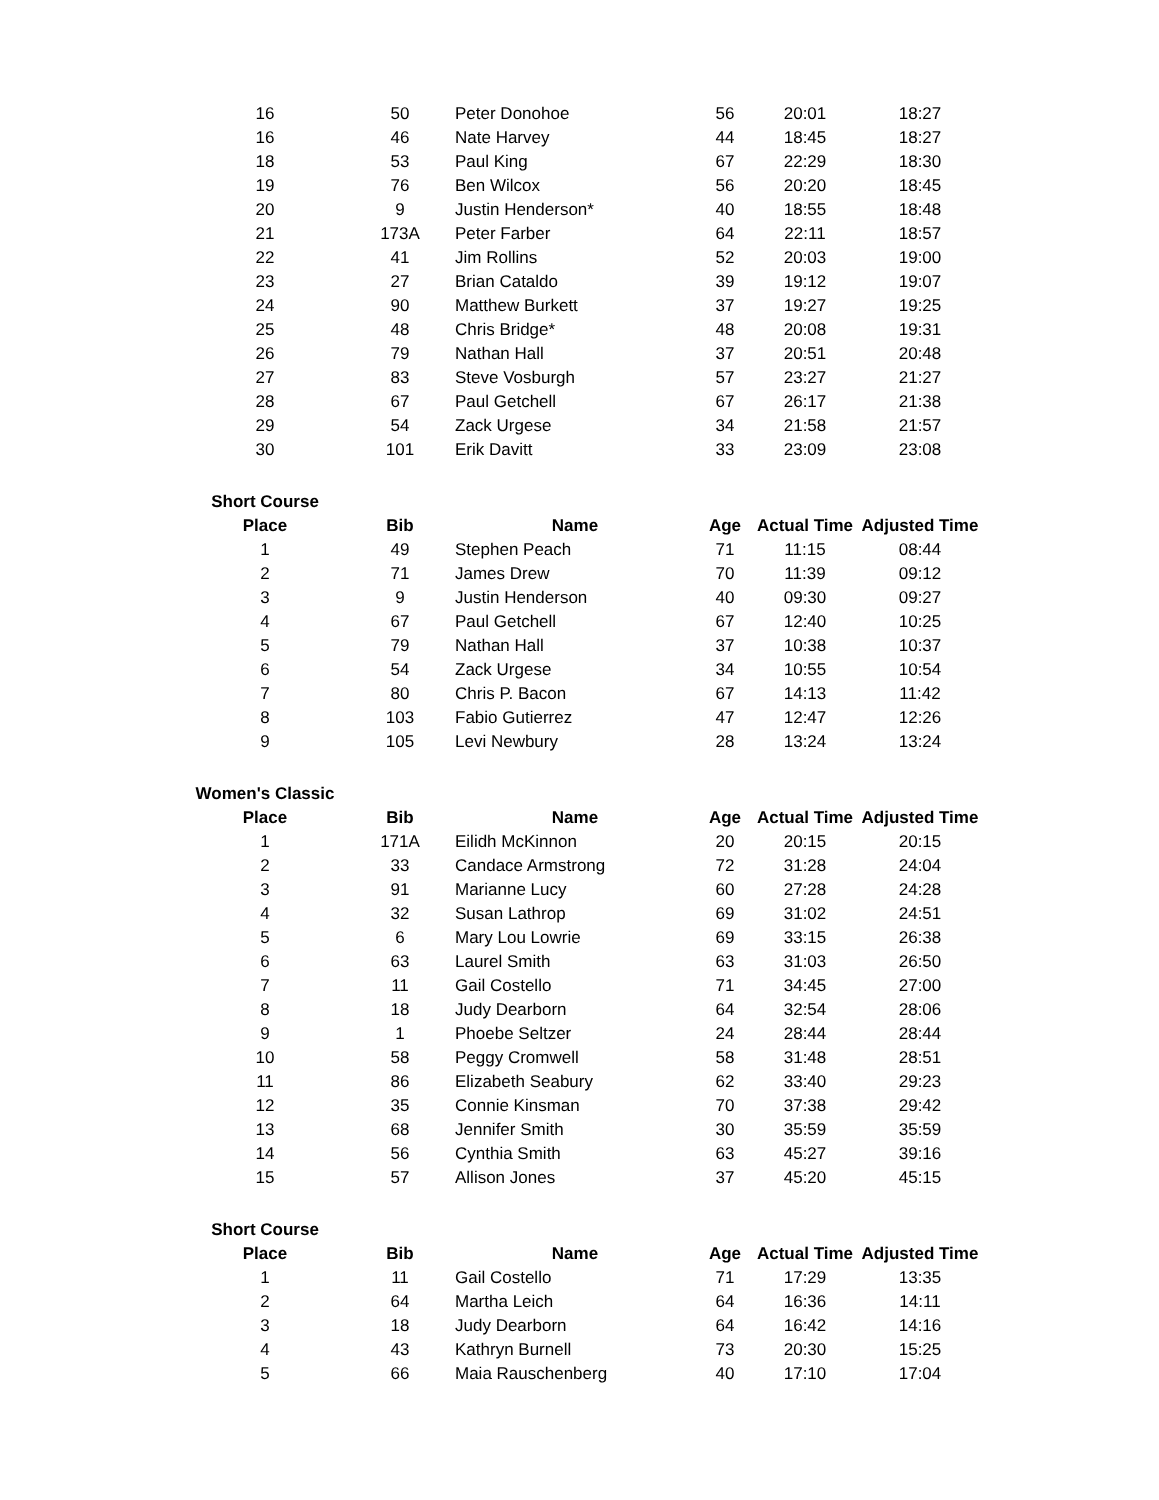| 16 | 50 | Peter Donohoe | 56 | 20:01 | 18:27 |
| 16 | 46 | Nate Harvey | 44 | 18:45 | 18:27 |
| 18 | 53 | Paul King | 67 | 22:29 | 18:30 |
| 19 | 76 | Ben Wilcox | 56 | 20:20 | 18:45 |
| 20 | 9 | Justin Henderson* | 40 | 18:55 | 18:48 |
| 21 | 173A | Peter Farber | 64 | 22:11 | 18:57 |
| 22 | 41 | Jim Rollins | 52 | 20:03 | 19:00 |
| 23 | 27 | Brian Cataldo | 39 | 19:12 | 19:07 |
| 24 | 90 | Matthew Burkett | 37 | 19:27 | 19:25 |
| 25 | 48 | Chris Bridge* | 48 | 20:08 | 19:31 |
| 26 | 79 | Nathan Hall | 37 | 20:51 | 20:48 |
| 27 | 83 | Steve Vosburgh | 57 | 23:27 | 21:27 |
| 28 | 67 | Paul Getchell | 67 | 26:17 | 21:38 |
| 29 | 54 | Zack Urgese | 34 | 21:58 | 21:57 |
| 30 | 101 | Erik Davitt | 33 | 23:09 | 23:08 |
| Short Course | | | | | |
| Place | Bib | Name | Age | Actual Time | Adjusted Time |
| 1 | 49 | Stephen Peach | 71 | 11:15 | 08:44 |
| 2 | 71 | James Drew | 70 | 11:39 | 09:12 |
| 3 | 9 | Justin Henderson | 40 | 09:30 | 09:27 |
| 4 | 67 | Paul Getchell | 67 | 12:40 | 10:25 |
| 5 | 79 | Nathan Hall | 37 | 10:38 | 10:37 |
| 6 | 54 | Zack Urgese | 34 | 10:55 | 10:54 |
| 7 | 80 | Chris P. Bacon | 67 | 14:13 | 11:42 |
| 8 | 103 | Fabio Gutierrez | 47 | 12:47 | 12:26 |
| 9 | 105 | Levi Newbury | 28 | 13:24 | 13:24 |
| Women's Classic | | | | | |
| Place | Bib | Name | Age | Actual Time | Adjusted Time |
| 1 | 171A | Eilidh McKinnon | 20 | 20:15 | 20:15 |
| 2 | 33 | Candace Armstrong | 72 | 31:28 | 24:04 |
| 3 | 91 | Marianne Lucy | 60 | 27:28 | 24:28 |
| 4 | 32 | Susan Lathrop | 69 | 31:02 | 24:51 |
| 5 | 6 | Mary Lou Lowrie | 69 | 33:15 | 26:38 |
| 6 | 63 | Laurel Smith | 63 | 31:03 | 26:50 |
| 7 | 11 | Gail Costello | 71 | 34:45 | 27:00 |
| 8 | 18 | Judy Dearborn | 64 | 32:54 | 28:06 |
| 9 | 1 | Phoebe Seltzer | 24 | 28:44 | 28:44 |
| 10 | 58 | Peggy Cromwell | 58 | 31:48 | 28:51 |
| 11 | 86 | Elizabeth Seabury | 62 | 33:40 | 29:23 |
| 12 | 35 | Connie Kinsman | 70 | 37:38 | 29:42 |
| 13 | 68 | Jennifer Smith | 30 | 35:59 | 35:59 |
| 14 | 56 | Cynthia Smith | 63 | 45:27 | 39:16 |
| 15 | 57 | Allison Jones | 37 | 45:20 | 45:15 |
| Short Course | | | | | |
| Place | Bib | Name | Age | Actual Time | Adjusted Time |
| 1 | 11 | Gail Costello | 71 | 17:29 | 13:35 |
| 2 | 64 | Martha Leich | 64 | 16:36 | 14:11 |
| 3 | 18 | Judy Dearborn | 64 | 16:42 | 14:16 |
| 4 | 43 | Kathryn Burnell | 73 | 20:30 | 15:25 |
| 5 | 66 | Maia Rauschenberg | 40 | 17:10 | 17:04 |